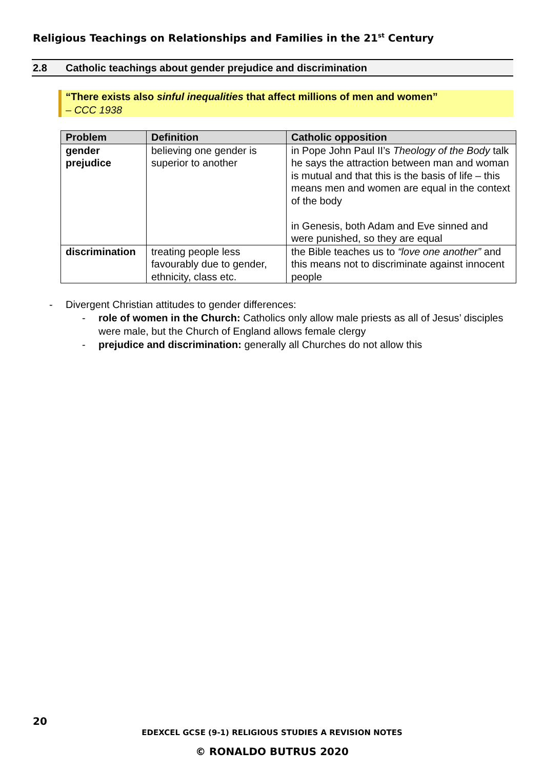Religious Teachings on Relationships and Families in the 21<sup>st</sup> Century
2.8 Catholic teachings about gender prejudice and discrimination
“There exists also sinful inequalities that affect millions of men and women”
– CCC 1938
| Problem | Definition | Catholic opposition |
| --- | --- | --- |
| gender prejudice | believing one gender is superior to another | in Pope John Paul II’s Theology of the Body talk he says the attraction between man and woman is mutual and that this is the basis of life – this means men and women are equal in the context of the body in Genesis, both Adam and Eve sinned and were punished, so they are equal |
| discrimination | treating people less favourably due to gender, ethnicity, class etc. | the Bible teaches us to “love one another” and this means not to discriminate against innocent people |
- Divergent Christian attitudes to gender differences:
- role of women in the Church: Catholics only allow male priests as all of Jesus’ disciples were male, but the Church of England allows female clergy
- prejudice and discrimination: generally all Churches do not allow this
20
EDEXCEL GCSE (9-1) RELIGIOUS STUDIES A REVISION NOTES
© RONALDO BUTRUS 2020